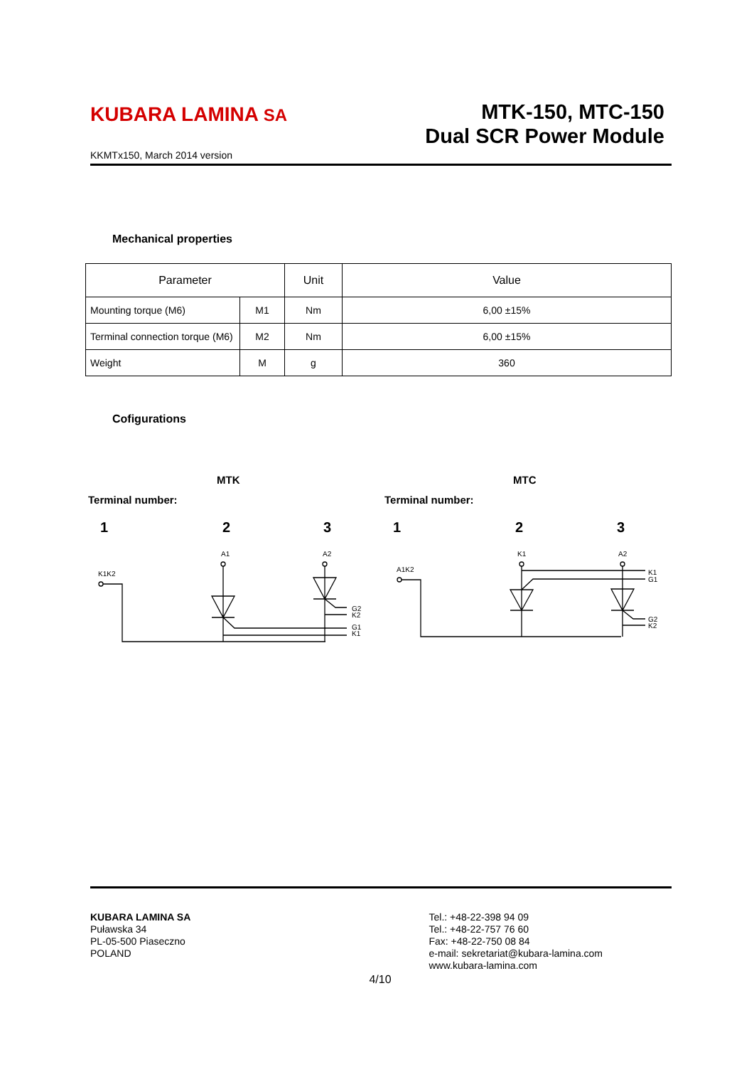KUBARA LAMINA SA
MTK-150, MTC-150
Dual SCR Power Module
KKMTx150, March 2014 version
Mechanical properties
| Parameter | | Unit | Value |
| --- | --- | --- | --- |
| Mounting torque (M6) | M1 | Nm | 6,00 ±15% |
| Terminal connection torque (M6) | M2 | Nm | 6,00 ±15% |
| Weight | M | g | 360 |
Cofigurations
MTK
MTC
Terminal number:
Terminal number:
1
2
3
1
2
3
K1K2
A1
A2
G2
K2
G1
K1
A1K2
K1
A2
K1
G1
G2
K2
KUBARA LAMINA SA
Puławska 34
PL-05-500 Piaseczno
POLAND
Tel.: +48-22-398 94 09
Tel.: +48-22-757 76 60
Fax: +48-22-750 08 84
e-mail: sekretariat@kubara-lamina.com
www.kubara-lamina.com
4/10